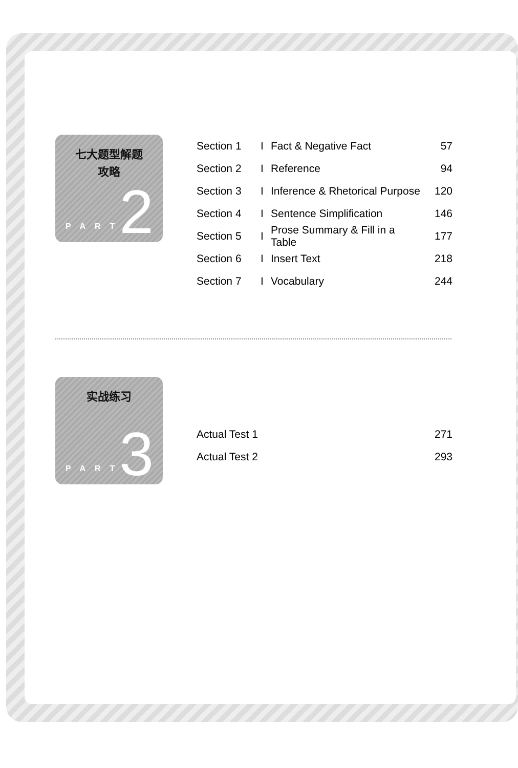七大题型解题
攻略
PART 2
Section 1 I Fact & Negative Fact 57
Section 2 I Reference 94
Section 3 I Inference & Rhetorical Purpose 120
Section 4 I Sentence Simplification 146
Section 5 I Prose Summary & Fill in a Table 177
Section 6 I Insert Text 218
Section 7 I Vocabulary 244
实战练习
PART 3
Actual Test 1 271
Actual Test 2 293